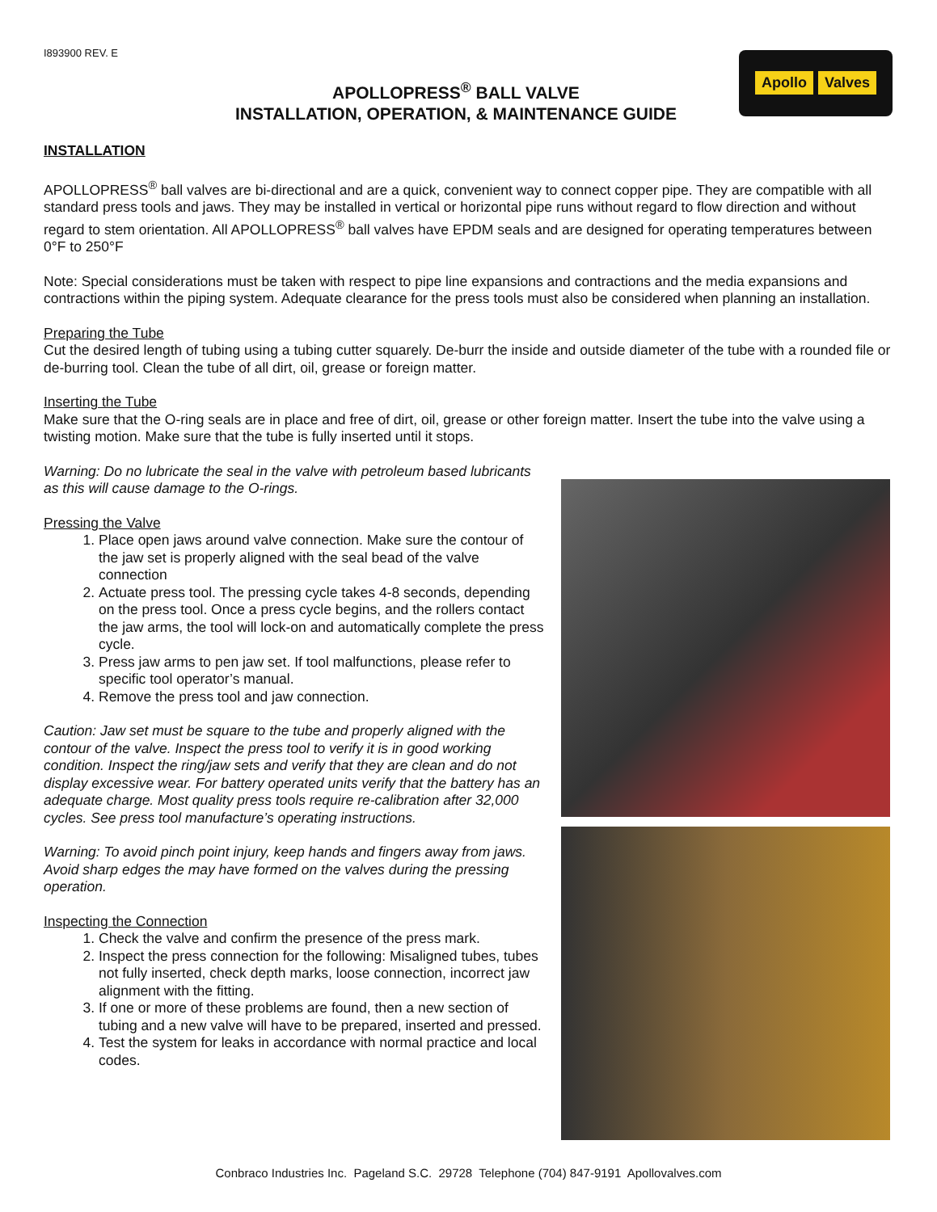I893900 REV. E
APOLLOPRESS<sup>®</sup> BALL VALVE
INSTALLATION, OPERATION, & MAINTENANCE GUIDE
Apollo Valves
INSTALLATION
APOLLOPRESS<sup>®</sup> ball valves are bi-directional and are a quick, convenient way to connect copper pipe. They are compatible with all standard press tools and jaws. They may be installed in vertical or horizontal pipe runs without regard to flow direction and without regard to stem orientation. All APOLLOPRESS<sup>®</sup> ball valves have EPDM seals and are designed for operating temperatures between 0°F to 250°F
Note: Special considerations must be taken with respect to pipe line expansions and contractions and the media expansions and contractions within the piping system. Adequate clearance for the press tools must also be considered when planning an installation.
Preparing the Tube
Cut the desired length of tubing using a tubing cutter squarely. De-burr the inside and outside diameter of the tube with a rounded file or de-burring tool. Clean the tube of all dirt, oil, grease or foreign matter.
Inserting the Tube
Make sure that the O-ring seals are in place and free of dirt, oil, grease or other foreign matter. Insert the tube into the valve using a twisting motion. Make sure that the tube is fully inserted until it stops.
Warning: Do no lubricate the seal in the valve with petroleum based lubricants as this will cause damage to the O-rings.
Pressing the Valve
1. Place open jaws around valve connection. Make sure the contour of the jaw set is properly aligned with the seal bead of the valve connection
2. Actuate press tool. The pressing cycle takes 4-8 seconds, depending on the press tool. Once a press cycle begins, and the rollers contact the jaw arms, the tool will lock-on and automatically complete the press cycle.
3. Press jaw arms to pen jaw set. If tool malfunctions, please refer to specific tool operator’s manual.
4. Remove the press tool and jaw connection.
Caution: Jaw set must be square to the tube and properly aligned with the contour of the valve. Inspect the press tool to verify it is in good working condition. Inspect the ring/jaw sets and verify that they are clean and do not display excessive wear. For battery operated units verify that the battery has an adequate charge. Most quality press tools require re-calibration after 32,000 cycles. See press tool manufacture’s operating instructions.
Warning: To avoid pinch point injury, keep hands and fingers away from jaws. Avoid sharp edges the may have formed on the valves during the pressing operation.
Inspecting the Connection
1. Check the valve and confirm the presence of the press mark.
2. Inspect the press connection for the following: Misaligned tubes, tubes not fully inserted, check depth marks, loose connection, incorrect jaw alignment with the fitting.
3. If one or more of these problems are found, then a new section of tubing and a new valve will have to be prepared, inserted and pressed.
4. Test the system for leaks in accordance with normal practice and local codes.
Conbraco Industries Inc. Pageland S.C. 29728 Telephone (704) 847-9191 Apollovalves.com